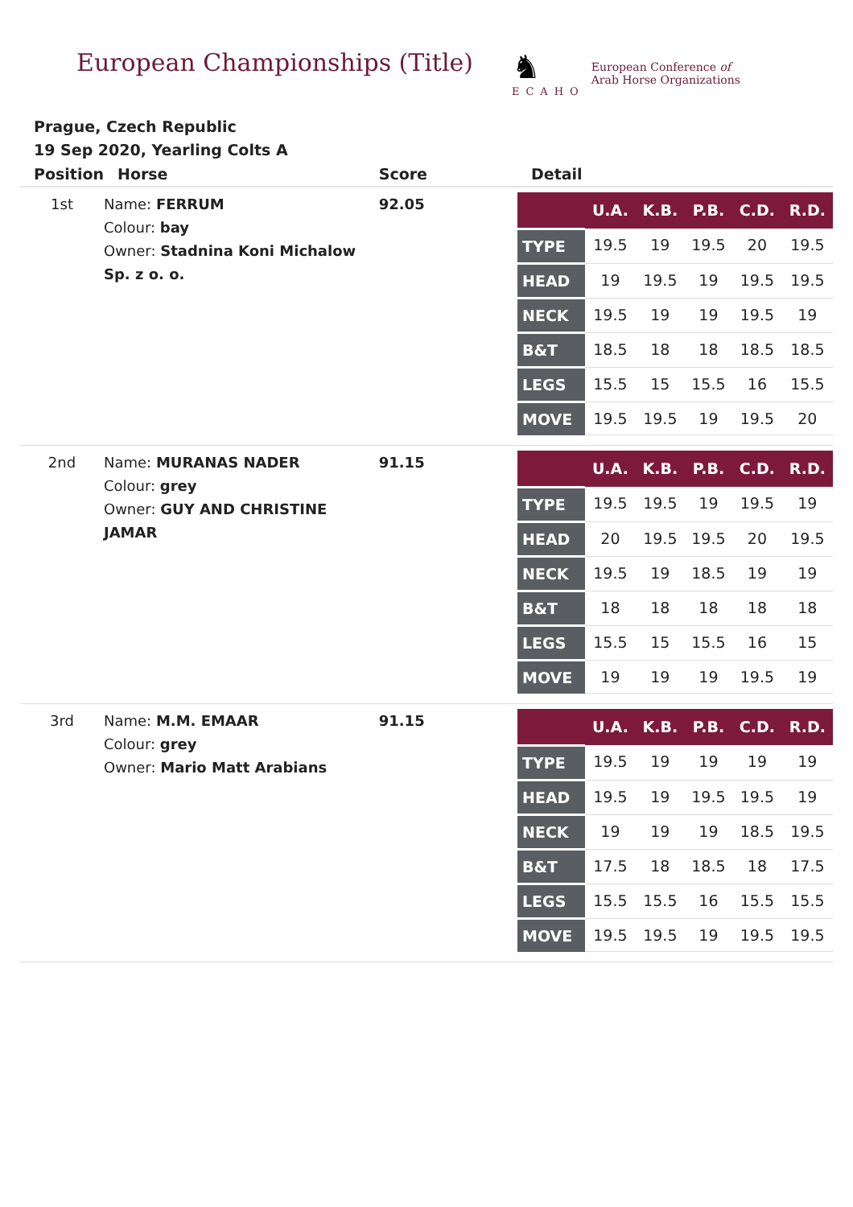European Championships (Title)
♞
ECAHO
European Conference of
Arab Horse Organizations
Prague, Czech Republic
19 Sep 2020, Yearling Colts A
| Position | Horse | Score | Detail |
| --- | --- | --- | --- |
| 1st | Name: FERRUM Colour: bay Owner: Stadnina Koni Michalow Sp. z o. o. | 92.05 | / / U.A. / K.B. / P.B. / C.D. / R.D. / / --- / --- / --- / --- / --- / --- / / TYPE / 19.5 / 19 / 19.5 / 20 / 19.5 / / HEAD / 19 / 19.5 / 19 / 19.5 / 19.5 / / NECK / 19.5 / 19 / 19 / 19.5 / 19 / / B&T / 18.5 / 18 / 18 / 18.5 / 18.5 / / LEGS / 15.5 / 15 / 15.5 / 16 / 15.5 / / MOVE / 19.5 / 19.5 / 19 / 19.5 / 20 / |
| 2nd | Name: MURANAS NADER Colour: grey Owner: GUY AND CHRISTINE JAMAR | 91.15 | / / U.A. / K.B. / P.B. / C.D. / R.D. / / --- / --- / --- / --- / --- / --- / / TYPE / 19.5 / 19.5 / 19 / 19.5 / 19 / / HEAD / 20 / 19.5 / 19.5 / 20 / 19.5 / / NECK / 19.5 / 19 / 18.5 / 19 / 19 / / B&T / 18 / 18 / 18 / 18 / 18 / / LEGS / 15.5 / 15 / 15.5 / 16 / 15 / / MOVE / 19 / 19 / 19 / 19.5 / 19 / |
| 3rd | Name: M.M. EMAAR Colour: grey Owner: Mario Matt Arabians | 91.15 | / / U.A. / K.B. / P.B. / C.D. / R.D. / / --- / --- / --- / --- / --- / --- / / TYPE / 19.5 / 19 / 19 / 19 / 19 / / HEAD / 19.5 / 19 / 19.5 / 19.5 / 19 / / NECK / 19 / 19 / 19 / 18.5 / 19.5 / / B&T / 17.5 / 18 / 18.5 / 18 / 17.5 / / LEGS / 15.5 / 15.5 / 16 / 15.5 / 15.5 / / MOVE / 19.5 / 19.5 / 19 / 19.5 / 19.5 / |